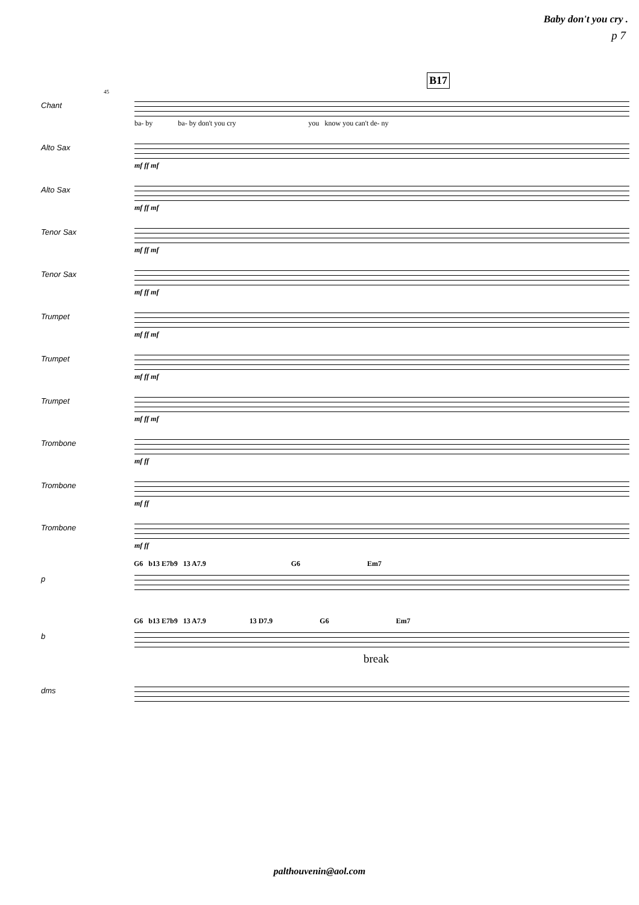Baby don't you cry .
p 7
B17
45
Chant
ba- by ba- by don't you cry you know you can't de- ny
Alto Sax
mf ff mf
Alto Sax
mf ff mf
Tenor Sax
mf ff mf
Tenor Sax
mf ff mf
Trumpet
mf ff mf
Trumpet
mf ff mf
Trumpet
mf ff mf
Trombone
mf ff
Trombone
mf ff
Trombone
mf ff
G6 b13 E7b9 13 A7.9 G6 Em7
p
G6 b13 E7b9 13 A7.9 13 D7.9 G6 Em7
b
break
dms
palthouvenin@aol.com